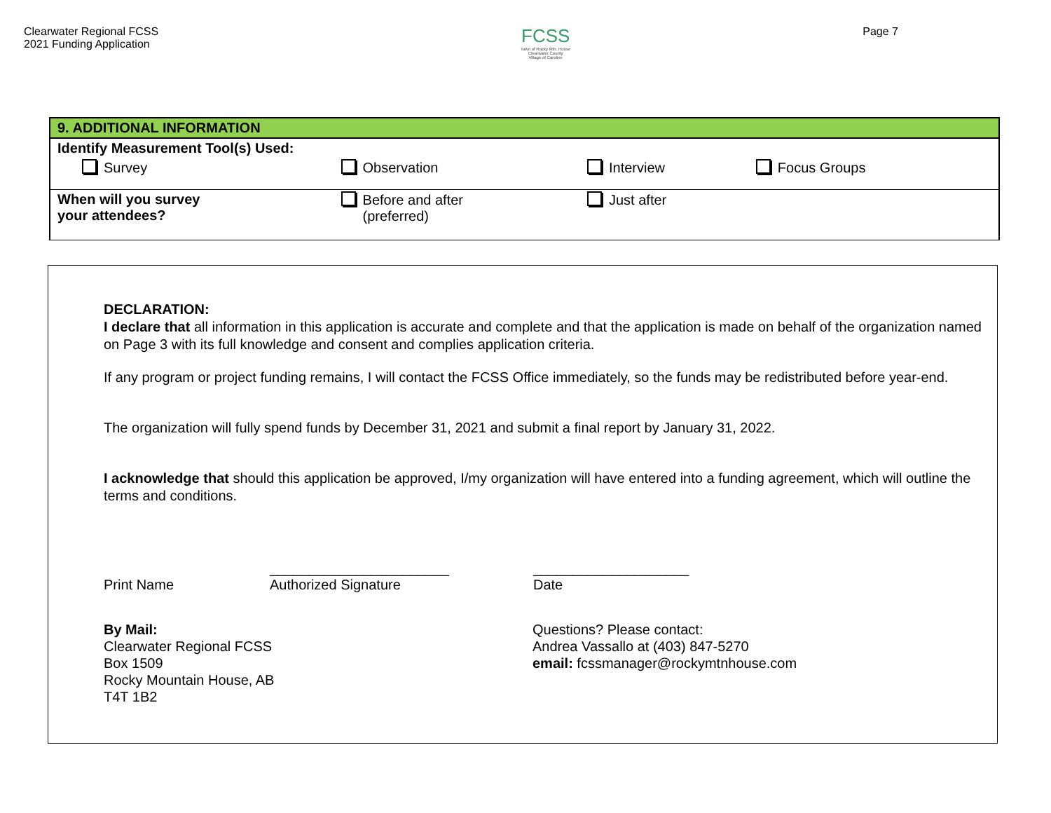Clearwater Regional FCSS
2021 Funding Application
FCSS
Town of Rocky Mtn. House
Clearwater County
Village of Caroline
Page 7
| 9. ADDITIONAL INFORMATION | | | | |
| Identify Measurement Tool(s) Used: | | | | |
| Survey | Observation | Interview | Focus Groups | |
| When will you survey your attendees? | Before and after (preferred) | Just after | | |
DECLARATION:
I declare that all information in this application is accurate and complete and that the application is made on behalf of the organization named on Page 3 with its full knowledge and consent and complies application criteria.
If any program or project funding remains, I will contact the FCSS Office immediately, so the funds may be redistributed before year-end.
The organization will fully spend funds by December 31, 2021 and submit a final report by January 31, 2022.
I acknowledge that should this application be approved, I/my organization will have entered into a funding agreement, which will outline the terms and conditions.
Print Name _______________________
Authorized Signature
____________________
Date
By Mail:
Clearwater Regional FCSS
Box 1509
Rocky Mountain House, AB
T4T 1B2
Questions? Please contact:
Andrea Vassallo at (403) 847-5270
email: fcssmanager@rockymtnhouse.com